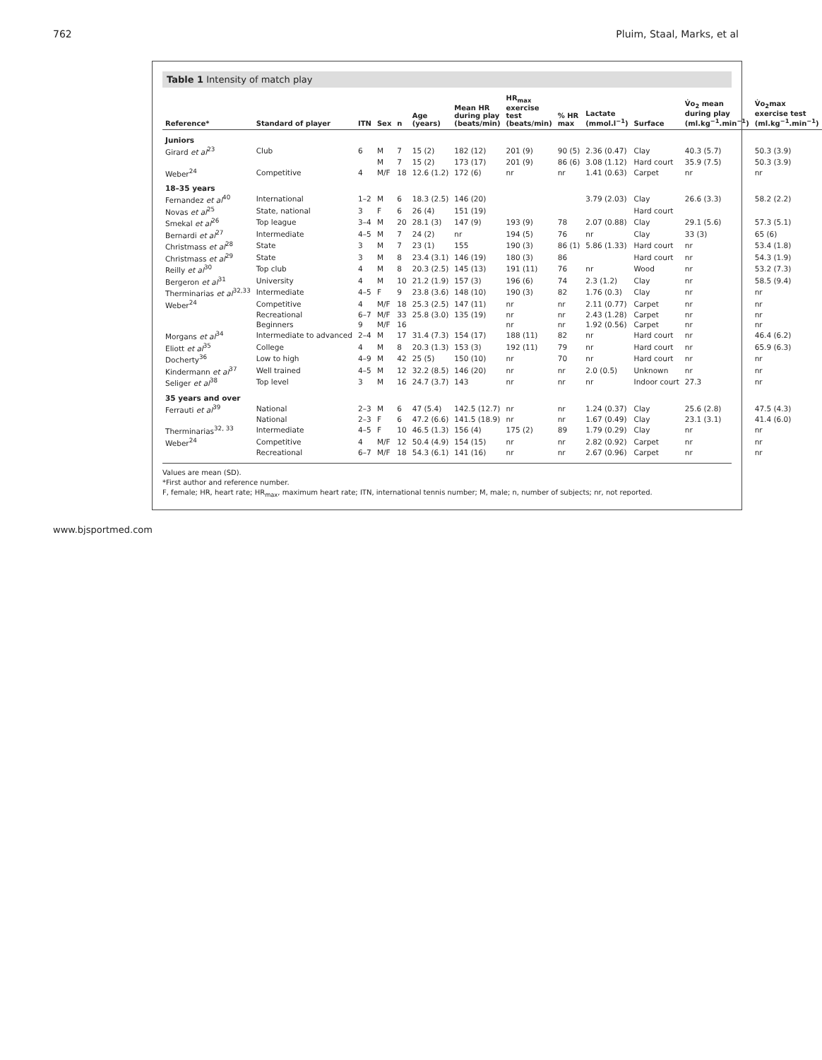762 Pluim, Staal, Marks, et al
Table 1 Intensity of match play
| Reference* | Standard of player | ITN | Sex | n | Age (years) | Mean HR during play (beats/min) | HR<sub>max</sub> exercise test (beats/min) | % HR max | Lactate (mmol.l<sup>−1</sup>) | Surface | V̇o<sub>2</sub> mean during play (ml.kg<sup>−1</sup>.min<sup>−1</sup>) | V̇o<sub>2</sub>max exercise test (ml.kg<sup>−1</sup>.min<sup>−1</sup>) |
| --- | --- | --- | --- | --- | --- | --- | --- | --- | --- | --- | --- | --- |
| Juniors | | | | | | | | | | | | |
| Girard et al<sup>23</sup> | Club | 6 | M | 7 | 15 (2) | 182 (12) | 201 (9) | 90 (5) | 2.36 (0.47) | Clay | 40.3 (5.7) | 50.3 (3.9) |
| | | | M | 7 | 15 (2) | 173 (17) | 201 (9) | 86 (6) | 3.08 (1.12) | Hard court | 35.9 (7.5) | 50.3 (3.9) |
| Weber<sup>24</sup> | Competitive | 4 | M/F | 18 | 12.6 (1.2) | 172 (6) | nr | nr | 1.41 (0.63) | Carpet | nr | nr |
| 18–35 years | | | | | | | | | | | | |
| Fernandez et al<sup>40</sup> | International | 1–2 | M | 6 | 18.3 (2.5) | 146 (20) | | | 3.79 (2.03) | Clay | 26.6 (3.3) | 58.2 (2.2) |
| Novas et al<sup>25</sup> | State, national | 3 | F | 6 | 26 (4) | 151 (19) | | | | Hard court | | |
| Smekal et al<sup>26</sup> | Top league | 3–4 | M | 20 | 28.1 (3) | 147 (9) | 193 (9) | 78 | 2.07 (0.88) | Clay | 29.1 (5.6) | 57.3 (5.1) |
| Bernardi et al<sup>27</sup> | Intermediate | 4–5 | M | 7 | 24 (2) | nr | 194 (5) | 76 | nr | Clay | 33 (3) | 65 (6) |
| Christmass et al<sup>28</sup> | State | 3 | M | 7 | 23 (1) | 155 | 190 (3) | 86 (1) | 5.86 (1.33) | Hard court | nr | 53.4 (1.8) |
| Christmass et al<sup>29</sup> | State | 3 | M | 8 | 23.4 (3.1) | 146 (19) | 180 (3) | 86 | | Hard court | nr | 54.3 (1.9) |
| Reilly et al<sup>30</sup> | Top club | 4 | M | 8 | 20.3 (2.5) | 145 (13) | 191 (11) | 76 | nr | Wood | nr | 53.2 (7.3) |
| Bergeron et al<sup>31</sup> | University | 4 | M | 10 | 21.2 (1.9) | 157 (3) | 196 (6) | 74 | 2.3 (1.2) | Clay | nr | 58.5 (9.4) |
| Therminarias et al<sup>32,33</sup> | Intermediate | 4–5 | F | 9 | 23.8 (3.6) | 148 (10) | 190 (3) | 82 | 1.76 (0.3) | Clay | nr | nr |
| Weber<sup>24</sup> | Competitive | 4 | M/F | 18 | 25.3 (2.5) | 147 (11) | nr | nr | 2.11 (0.77) | Carpet | nr | nr |
| | Recreational | 6–7 | M/F | 33 | 25.8 (3.0) | 135 (19) | nr | nr | 2.43 (1.28) | Carpet | nr | nr |
| | Beginners | 9 | M/F | 16 | | | nr | nr | 1.92 (0.56) | Carpet | nr | nr |
| Morgans et al<sup>34</sup> | Intermediate to advanced | 2–4 | M | 17 | 31.4 (7.3) | 154 (17) | 188 (11) | 82 | nr | Hard court | nr | 46.4 (6.2) |
| Eliott et al<sup>35</sup> | College | 4 | M | 8 | 20.3 (1.3) | 153 (3) | 192 (11) | 79 | nr | Hard court | nr | 65.9 (6.3) |
| Docherty<sup>36</sup> | Low to high | 4–9 | M | 42 | 25 (5) | 150 (10) | nr | 70 | nr | Hard court | nr | nr |
| Kindermann et al<sup>37</sup> | Well trained | 4–5 | M | 12 | 32.2 (8.5) | 146 (20) | nr | nr | 2.0 (0.5) | Unknown | nr | nr |
| Seliger et al<sup>38</sup> | Top level | 3 | M | 16 | 24.7 (3.7) | 143 | nr | nr | nr | Indoor court | 27.3 | nr |
| 35 years and over | | | | | | | | | | | | |
| Ferrauti et al<sup>39</sup> | National | 2–3 | M | 6 | 47 (5.4) | 142.5 (12.7) | nr | nr | 1.24 (0.37) | Clay | 25.6 (2.8) | 47.5 (4.3) |
| | National | 2–3 | F | 6 | 47.2 (6.6) | 141.5 (18.9) | nr | nr | 1.67 (0.49) | Clay | 23.1 (3.1) | 41.4 (6.0) |
| Therminarias<sup>32, 33</sup> | Intermediate | 4–5 | F | 10 | 46.5 (1.3) | 156 (4) | 175 (2) | 89 | 1.79 (0.29) | Clay | nr | nr |
| Weber<sup>24</sup> | Competitive | 4 | M/F | 12 | 50.4 (4.9) | 154 (15) | nr | nr | 2.82 (0.92) | Carpet | nr | nr |
| | Recreational | 6–7 | M/F | 18 | 54.3 (6.1) | 141 (16) | nr | nr | 2.67 (0.96) | Carpet | nr | nr |
Values are mean (SD).
*First author and reference number.
F, female; HR, heart rate; HR<sub>max</sub>, maximum heart rate; ITN, international tennis number; M, male; n, number of subjects; nr, not reported.
www.bjsportmed.com